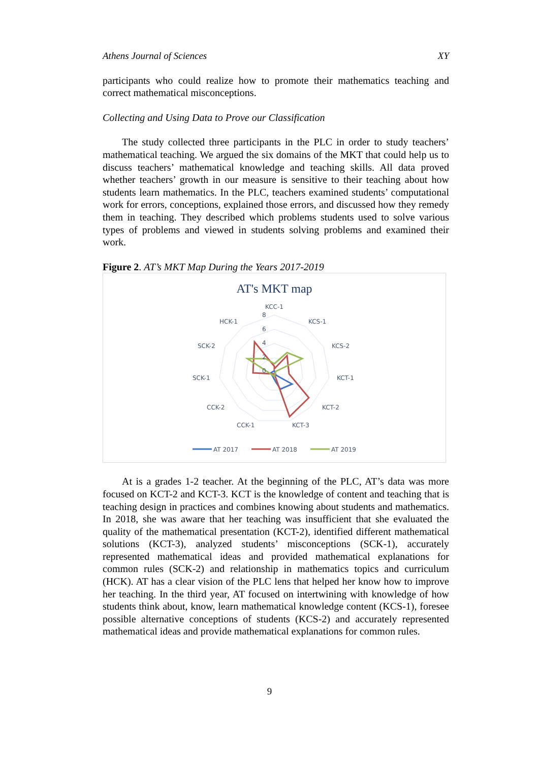Athens Journal of Sciences XY
participants who could realize how to promote their mathematics teaching and correct mathematical misconceptions.
Collecting and Using Data to Prove our Classification
The study collected three participants in the PLC in order to study teachers’ mathematical teaching. We argued the six domains of the MKT that could help us to discuss teachers’ mathematical knowledge and teaching skills. All data proved whether teachers’ growth in our measure is sensitive to their teaching about how students learn mathematics. In the PLC, teachers examined students’ computational work for errors, conceptions, explained those errors, and discussed how they remedy them in teaching. They described which problems students used to solve various types of problems and viewed in students solving problems and examined their work.
Figure 2. AT’s MKT Map During the Years 2017-2019
AT's MKT map
KCC-1
KCS-1
KCS-2
KCT-1
KCT-2
KCT-3
CCK-1
CCK-2
SCK-1
SCK-2
HCK-1
8
6
4
2
0
AT 2017
AT 2018
AT 2019
At is a grades 1-2 teacher. At the beginning of the PLC, AT’s data was more focused on KCT-2 and KCT-3. KCT is the knowledge of content and teaching that is teaching design in practices and combines knowing about students and mathematics. In 2018, she was aware that her teaching was insufficient that she evaluated the quality of the mathematical presentation (KCT-2), identified different mathematical solutions (KCT-3), analyzed students’ misconceptions (SCK-1), accurately represented mathematical ideas and provided mathematical explanations for common rules (SCK-2) and relationship in mathematics topics and curriculum (HCK). AT has a clear vision of the PLC lens that helped her know how to improve her teaching. In the third year, AT focused on intertwining with knowledge of how students think about, know, learn mathematical knowledge content (KCS-1), foresee possible alternative conceptions of students (KCS-2) and accurately represented mathematical ideas and provide mathematical explanations for common rules.
9